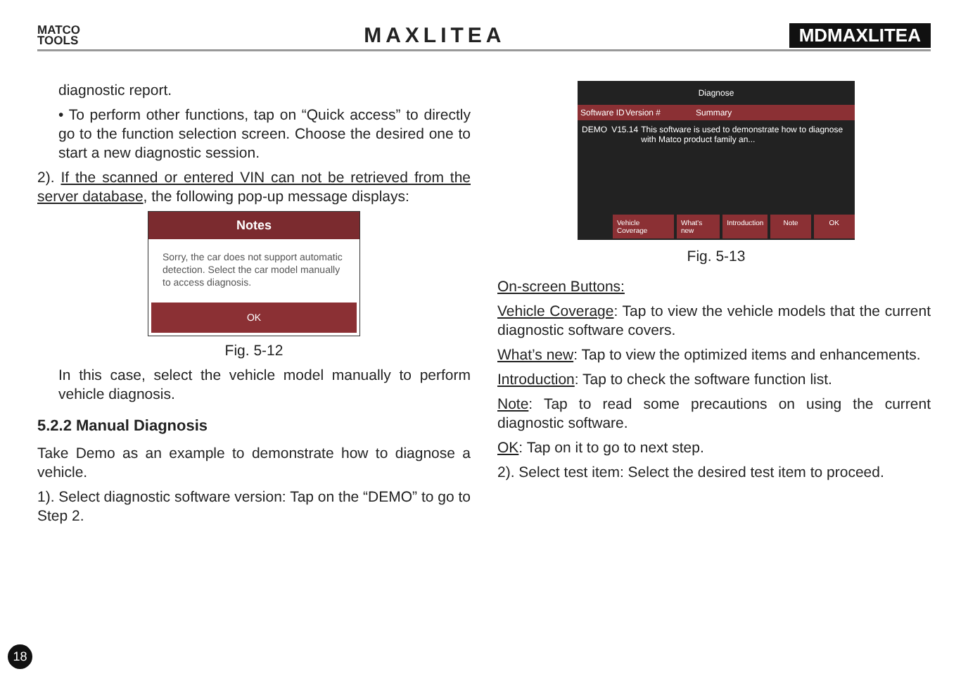MATCO
TOOLS
MAXLITEA
MDMAXLITEA
diagnostic report.
• To perform other functions, tap on “Quick access” to directly go to the function selection screen. Choose the desired one to start a new diagnostic session.
2). If the scanned or entered VIN can not be retrieved from the server database, the following pop-up message displays:
Notes
Sorry, the car does not support automatic detection. Select the car model manually to access diagnosis.
OK
Fig. 5-12
In this case, select the vehicle model manually to perform vehicle diagnosis.
5.2.2 Manual Diagnosis
Take Demo as an example to demonstrate how to diagnose a vehicle.
1). Select diagnostic software version: Tap on the “DEMO” to go to Step 2.
Diagnose
Software ID Version # Summary
DEMO V15.14 This software is used to demonstrate how to diagnose with Matco product family an...
Vehicle Coverage What's new Introduction Note OK
Fig. 5-13
On-screen Buttons:
Vehicle Coverage: Tap to view the vehicle models that the current diagnostic software covers.
What’s new: Tap to view the optimized items and enhancements.
Introduction: Tap to check the software function list.
Note: Tap to read some precautions on using the current diagnostic software.
OK: Tap on it to go to next step.
2). Select test item: Select the desired test item to proceed.
18